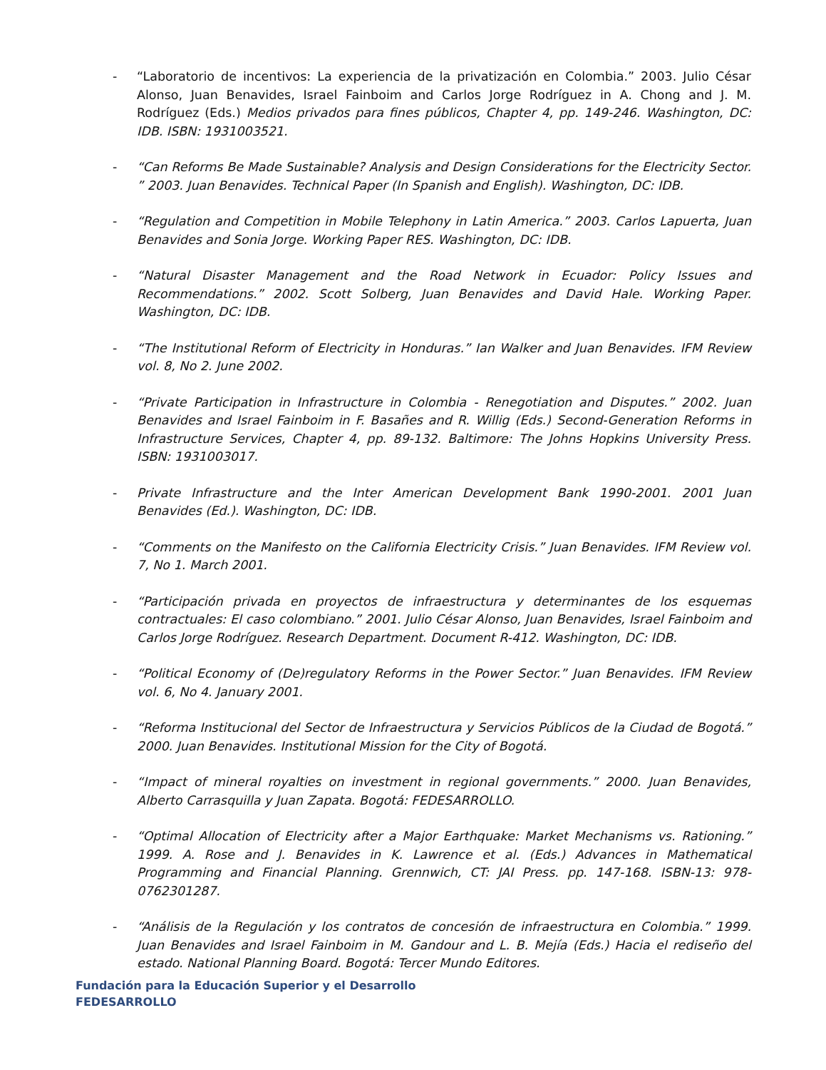- “Laboratorio de incentivos: La experiencia de la privatización en Colombia.” 2003. Julio César Alonso, Juan Benavides, Israel Fainboim and Carlos Jorge Rodríguez in A. Chong and J. M. Rodríguez (Eds.) Medios privados para fines públicos, Chapter 4, pp. 149-246. Washington, DC: IDB. ISBN: 1931003521.
- “Can Reforms Be Made Sustainable? Analysis and Design Considerations for the Electricity Sector. ” 2003. Juan Benavides. Technical Paper (In Spanish and English). Washington, DC: IDB.
- “Regulation and Competition in Mobile Telephony in Latin America.” 2003. Carlos Lapuerta, Juan Benavides and Sonia Jorge. Working Paper RES. Washington, DC: IDB.
- “Natural Disaster Management and the Road Network in Ecuador: Policy Issues and Recommendations.” 2002. Scott Solberg, Juan Benavides and David Hale. Working Paper. Washington, DC: IDB.
- “The Institutional Reform of Electricity in Honduras.” Ian Walker and Juan Benavides. IFM Review vol. 8, No 2. June 2002.
- “Private Participation in Infrastructure in Colombia - Renegotiation and Disputes.” 2002. Juan Benavides and Israel Fainboim in F. Basañes and R. Willig (Eds.) Second-Generation Reforms in Infrastructure Services, Chapter 4, pp. 89-132. Baltimore: The Johns Hopkins University Press. ISBN: 1931003017.
- Private Infrastructure and the Inter American Development Bank 1990-2001. 2001 Juan Benavides (Ed.). Washington, DC: IDB.
- “Comments on the Manifesto on the California Electricity Crisis.” Juan Benavides. IFM Review vol. 7, No 1. March 2001.
- “Participación privada en proyectos de infraestructura y determinantes de los esquemas contractuales: El caso colombiano.” 2001. Julio César Alonso, Juan Benavides, Israel Fainboim and Carlos Jorge Rodríguez. Research Department. Document R-412. Washington, DC: IDB.
- “Political Economy of (De)regulatory Reforms in the Power Sector.” Juan Benavides. IFM Review vol. 6, No 4. January 2001.
- “Reforma Institucional del Sector de Infraestructura y Servicios Públicos de la Ciudad de Bogotá.” 2000. Juan Benavides. Institutional Mission for the City of Bogotá.
- “Impact of mineral royalties on investment in regional governments.” 2000. Juan Benavides, Alberto Carrasquilla y Juan Zapata. Bogotá: FEDESARROLLO.
- “Optimal Allocation of Electricity after a Major Earthquake: Market Mechanisms vs. Rationing.” 1999. A. Rose and J. Benavides in K. Lawrence et al. (Eds.) Advances in Mathematical Programming and Financial Planning. Grennwich, CT: JAI Press. pp. 147-168. ISBN-13: 978-0762301287.
- “Análisis de la Regulación y los contratos de concesión de infraestructura en Colombia.” 1999. Juan Benavides and Israel Fainboim in M. Gandour and L. B. Mejía (Eds.) Hacia el rediseño del estado. National Planning Board. Bogotá: Tercer Mundo Editores.
Fundación para la Educación Superior y el Desarrollo
FEDESARROLLO